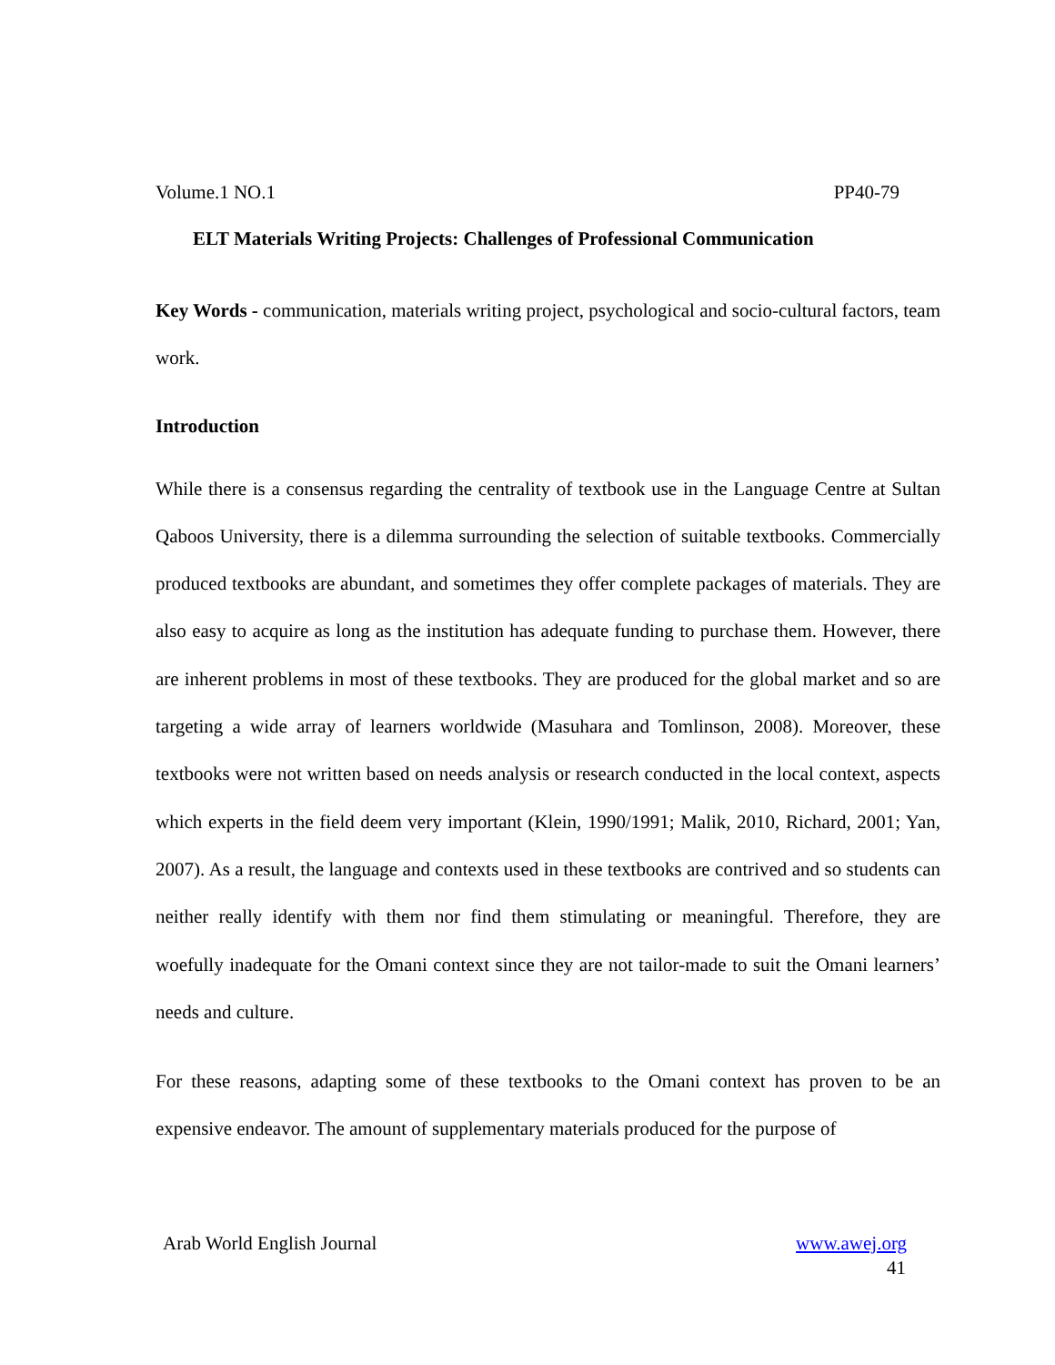Volume.1 NO.1 PP40-79
ELT Materials Writing Projects: Challenges of Professional Communication
Key Words - communication, materials writing project, psychological and socio-cultural factors, team work.
Introduction
While there is a consensus regarding the centrality of textbook use in the Language Centre at Sultan Qaboos University, there is a dilemma surrounding the selection of suitable textbooks. Commercially produced textbooks are abundant, and sometimes they offer complete packages of materials. They are also easy to acquire as long as the institution has adequate funding to purchase them. However, there are inherent problems in most of these textbooks. They are produced for the global market and so are targeting a wide array of learners worldwide (Masuhara and Tomlinson, 2008). Moreover, these textbooks were not written based on needs analysis or research conducted in the local context, aspects which experts in the field deem very important (Klein, 1990/1991; Malik, 2010, Richard, 2001; Yan, 2007). As a result, the language and contexts used in these textbooks are contrived and so students can neither really identify with them nor find them stimulating or meaningful. Therefore, they are woefully inadequate for the Omani context since they are not tailor-made to suit the Omani learners’ needs and culture.
For these reasons, adapting some of these textbooks to the Omani context has proven to be an expensive endeavor. The amount of supplementary materials produced for the purpose of
Arab World English Journal www.awej.org
41